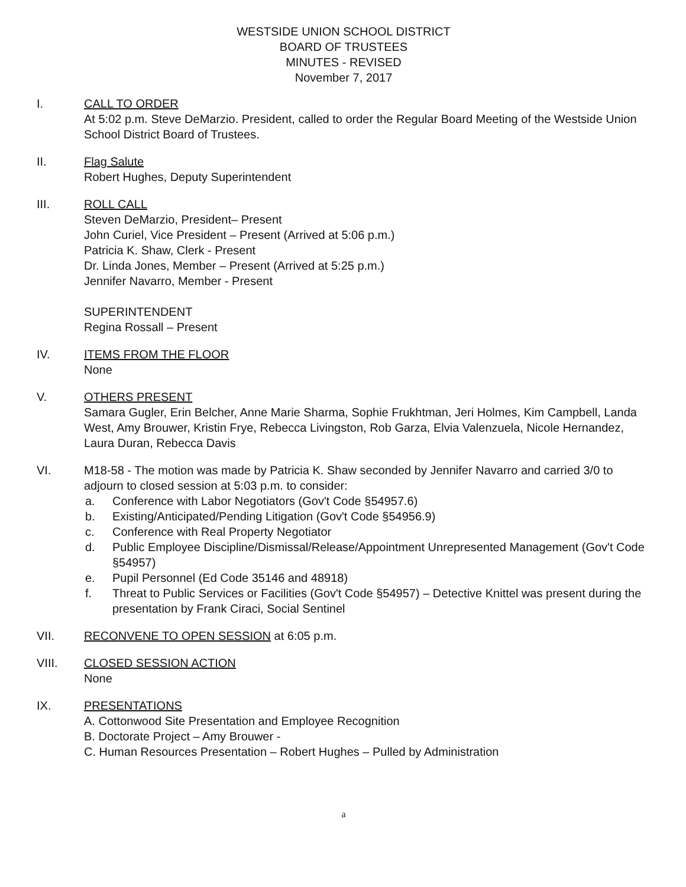WESTSIDE UNION SCHOOL DISTRICT
BOARD OF TRUSTEES
MINUTES - REVISED
November 7, 2017
I. CALL TO ORDER
At 5:02 p.m. Steve DeMarzio. President, called to order the Regular Board Meeting of the Westside Union School District Board of Trustees.
II. Flag Salute
Robert Hughes, Deputy Superintendent
III. ROLL CALL
Steven DeMarzio, President– Present
John Curiel, Vice President – Present (Arrived at 5:06 p.m.)
Patricia K. Shaw, Clerk - Present
Dr. Linda Jones, Member – Present (Arrived at 5:25 p.m.)
Jennifer Navarro, Member - Present
SUPERINTENDENT
Regina Rossall – Present
IV. ITEMS FROM THE FLOOR
None
V. OTHERS PRESENT
Samara Gugler, Erin Belcher, Anne Marie Sharma, Sophie Frukhtman, Jeri Holmes, Kim Campbell, Landa West, Amy Brouwer, Kristin Frye, Rebecca Livingston, Rob Garza, Elvia Valenzuela, Nicole Hernandez, Laura Duran, Rebecca Davis
VI. M18-58 - The motion was made by Patricia K. Shaw seconded by Jennifer Navarro and carried 3/0 to adjourn to closed session at 5:03 p.m. to consider:
a. Conference with Labor Negotiators (Gov't Code §54957.6)
b. Existing/Anticipated/Pending Litigation (Gov't Code §54956.9)
c. Conference with Real Property Negotiator
d. Public Employee Discipline/Dismissal/Release/Appointment Unrepresented Management (Gov't Code §54957)
e. Pupil Personnel (Ed Code 35146 and 48918)
f. Threat to Public Services or Facilities (Gov't Code §54957) – Detective Knittel was present during the presentation by Frank Ciraci, Social Sentinel
VII. RECONVENE TO OPEN SESSION at 6:05 p.m.
VIII. CLOSED SESSION ACTION
None
IX. PRESENTATIONS
A. Cottonwood Site Presentation and Employee Recognition
B. Doctorate Project – Amy Brouwer -
C. Human Resources Presentation – Robert Hughes – Pulled by Administration
a